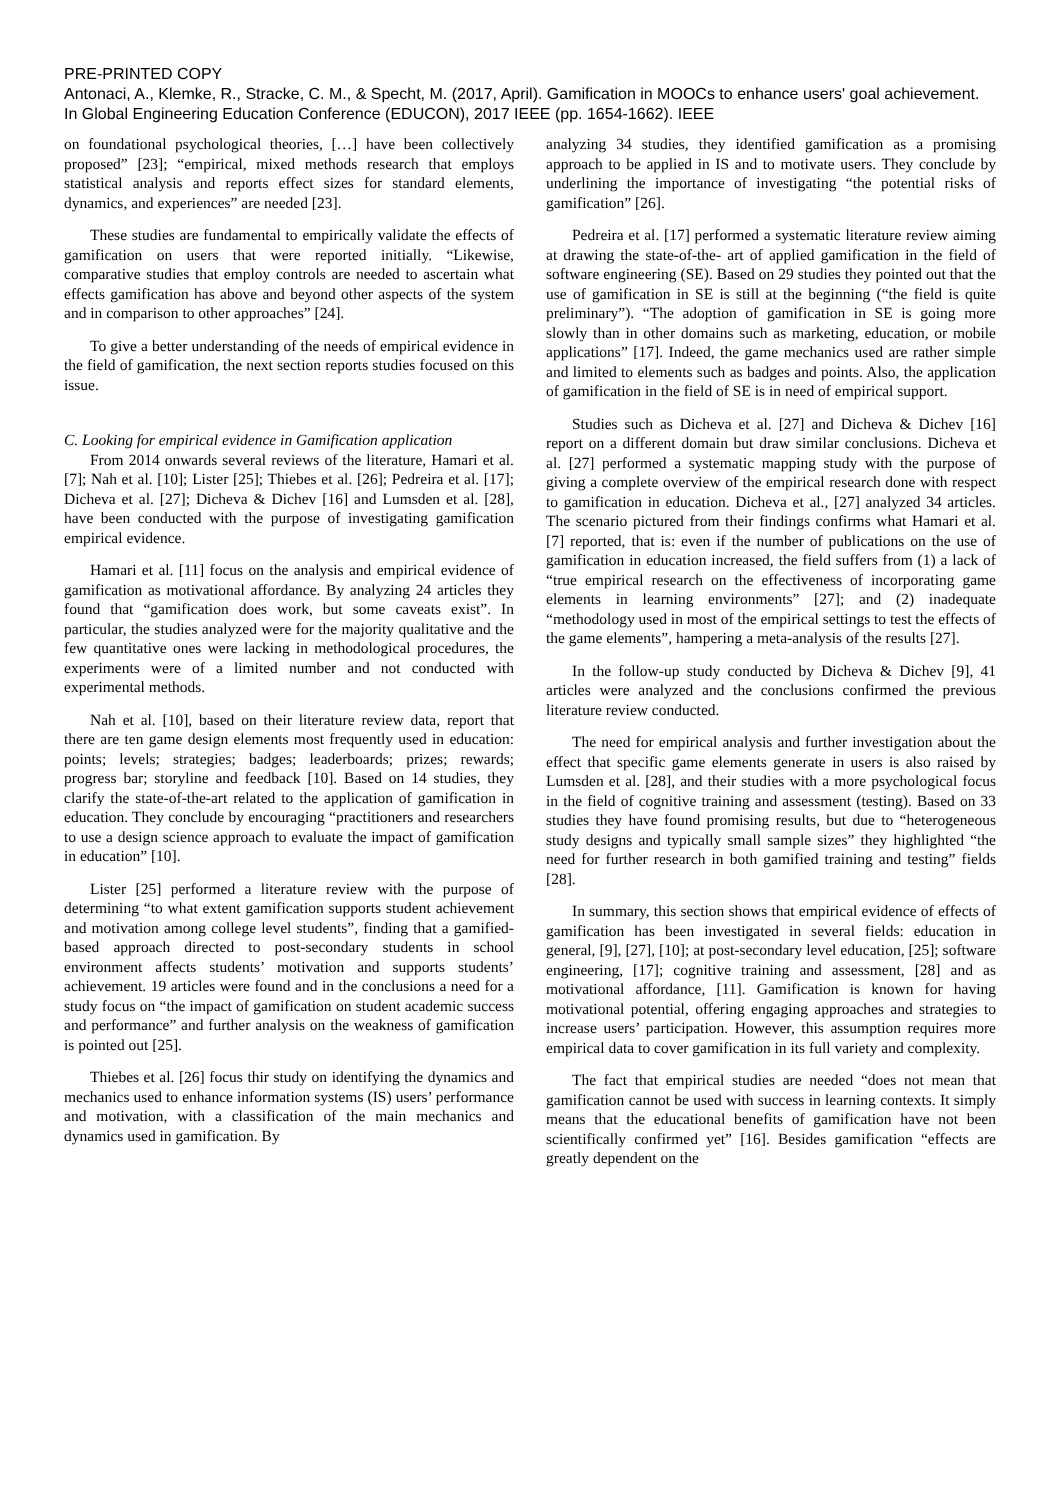PRE-PRINTED COPY
Antonaci, A., Klemke, R., Stracke, C. M., & Specht, M. (2017, April). Gamification in MOOCs to enhance users' goal achievement. In Global Engineering Education Conference (EDUCON), 2017 IEEE (pp. 1654-1662). IEEE
on foundational psychological theories, […] have been collectively proposed” [23]; “empirical, mixed methods research that employs statistical analysis and reports effect sizes for standard elements, dynamics, and experiences” are needed [23].
These studies are fundamental to empirically validate the effects of gamification on users that were reported initially. “Likewise, comparative studies that employ controls are needed to ascertain what effects gamification has above and beyond other aspects of the system and in comparison to other approaches” [24].
To give a better understanding of the needs of empirical evidence in the field of gamification, the next section reports studies focused on this issue.
C. Looking for empirical evidence in Gamification application
From 2014 onwards several reviews of the literature, Hamari et al. [7]; Nah et al. [10]; Lister [25]; Thiebes et al. [26]; Pedreira et al. [17]; Dicheva et al. [27]; Dicheva & Dichev [16] and Lumsden et al. [28], have been conducted with the purpose of investigating gamification empirical evidence.
Hamari et al. [11] focus on the analysis and empirical evidence of gamification as motivational affordance. By analyzing 24 articles they found that “gamification does work, but some caveats exist”. In particular, the studies analyzed were for the majority qualitative and the few quantitative ones were lacking in methodological procedures, the experiments were of a limited number and not conducted with experimental methods.
Nah et al. [10], based on their literature review data, report that there are ten game design elements most frequently used in education: points; levels; strategies; badges; leaderboards; prizes; rewards; progress bar; storyline and feedback [10]. Based on 14 studies, they clarify the state-of-the-art related to the application of gamification in education. They conclude by encouraging “practitioners and researchers to use a design science approach to evaluate the impact of gamification in education” [10].
Lister [25] performed a literature review with the purpose of determining “to what extent gamification supports student achievement and motivation among college level students”, finding that a gamified-based approach directed to post-secondary students in school environment affects students’ motivation and supports students’ achievement. 19 articles were found and in the conclusions a need for a study focus on “the impact of gamification on student academic success and performance” and further analysis on the weakness of gamification is pointed out [25].
Thiebes et al. [26] focus thir study on identifying the dynamics and mechanics used to enhance information systems (IS) users’ performance and motivation, with a classification of the main mechanics and dynamics used in gamification. By
analyzing 34 studies, they identified gamification as a promising approach to be applied in IS and to motivate users. They conclude by underlining the importance of investigating “the potential risks of gamification” [26].
Pedreira et al. [17] performed a systematic literature review aiming at drawing the state-of-the- art of applied gamification in the field of software engineering (SE). Based on 29 studies they pointed out that the use of gamification in SE is still at the beginning (“the field is quite preliminary”). “The adoption of gamification in SE is going more slowly than in other domains such as marketing, education, or mobile applications” [17]. Indeed, the game mechanics used are rather simple and limited to elements such as badges and points. Also, the application of gamification in the field of SE is in need of empirical support.
Studies such as Dicheva et al. [27] and Dicheva & Dichev [16] report on a different domain but draw similar conclusions. Dicheva et al. [27] performed a systematic mapping study with the purpose of giving a complete overview of the empirical research done with respect to gamification in education. Dicheva et al., [27] analyzed 34 articles. The scenario pictured from their findings confirms what Hamari et al. [7] reported, that is: even if the number of publications on the use of gamification in education increased, the field suffers from (1) a lack of “true empirical research on the effectiveness of incorporating game elements in learning environments” [27]; and (2) inadequate “methodology used in most of the empirical settings to test the effects of the game elements”, hampering a meta-analysis of the results [27].
In the follow-up study conducted by Dicheva & Dichev [9], 41 articles were analyzed and the conclusions confirmed the previous literature review conducted.
The need for empirical analysis and further investigation about the effect that specific game elements generate in users is also raised by Lumsden et al. [28], and their studies with a more psychological focus in the field of cognitive training and assessment (testing). Based on 33 studies they have found promising results, but due to “heterogeneous study designs and typically small sample sizes” they highlighted “the need for further research in both gamified training and testing” fields [28].
In summary, this section shows that empirical evidence of effects of gamification has been investigated in several fields: education in general, [9], [27], [10]; at post-secondary level education, [25]; software engineering, [17]; cognitive training and assessment, [28] and as motivational affordance, [11]. Gamification is known for having motivational potential, offering engaging approaches and strategies to increase users’ participation. However, this assumption requires more empirical data to cover gamification in its full variety and complexity.
The fact that empirical studies are needed “does not mean that gamification cannot be used with success in learning contexts. It simply means that the educational benefits of gamification have not been scientifically confirmed yet” [16]. Besides gamification “effects are greatly dependent on the